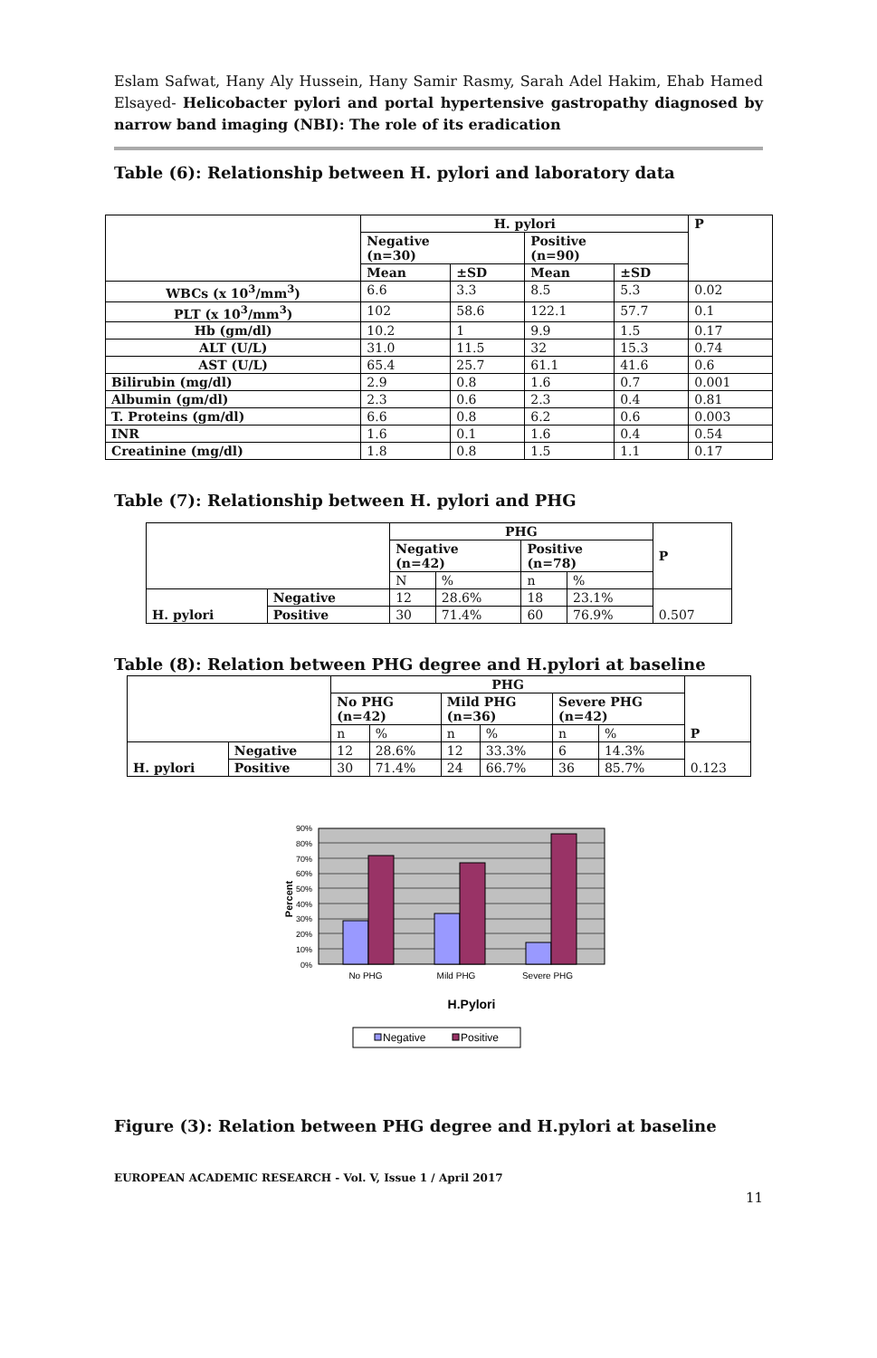Eslam Safwat, Hany Aly Hussein, Hany Samir Rasmy, Sarah Adel Hakim, Ehab Hamed Elsayed- Helicobacter pylori and portal hypertensive gastropathy diagnosed by narrow band imaging (NBI): The role of its eradication
Table (6): Relationship between H. pylori and laboratory data
| | H. pylori | | | | P |
| --- | --- | --- | --- | --- | --- |
| | Negative (n=30) | | Positive (n=90) | | |
| | Mean | ±SD | Mean | ±SD | |
| WBCs (x 10<sup>3</sup>/mm<sup>3</sup>) | 6.6 | 3.3 | 8.5 | 5.3 | 0.02 |
| PLT (x 10<sup>3</sup>/mm<sup>3</sup>) | 102 | 58.6 | 122.1 | 57.7 | 0.1 |
| Hb (gm/dl) | 10.2 | 1 | 9.9 | 1.5 | 0.17 |
| ALT (U/L) | 31.0 | 11.5 | 32 | 15.3 | 0.74 |
| AST (U/L) | 65.4 | 25.7 | 61.1 | 41.6 | 0.6 |
| Bilirubin (mg/dl) | 2.9 | 0.8 | 1.6 | 0.7 | 0.001 |
| Albumin (gm/dl) | 2.3 | 0.6 | 2.3 | 0.4 | 0.81 |
| T. Proteins (gm/dl) | 6.6 | 0.8 | 6.2 | 0.6 | 0.003 |
| INR | 1.6 | 0.1 | 1.6 | 0.4 | 0.54 |
| Creatinine (mg/dl) | 1.8 | 0.8 | 1.5 | 1.1 | 0.17 |
Table (7): Relationship between H. pylori and PHG
| | | PHG | | | | P |
| --- | --- | --- | --- | --- | --- | --- |
| | | Negative (n=42) | | Positive (n=78) | | |
| | | N | % | n | % | |
| H. pylori | Negative | 12 | 28.6% | 18 | 23.1% | 0.507 |
| | Positive | 30 | 71.4% | 60 | 76.9% | |
Table (8): Relation between PHG degree and H.pylori at baseline
| | | PHG | | | | | | P |
| --- | --- | --- | --- | --- | --- | --- | --- | --- |
| | | No PHG (n=42) | | Mild PHG (n=36) | | Severe PHG (n=42) | | |
| | | n | % | n | % | n | % | |
| H. pylori | Negative | 12 | 28.6% | 12 | 33.3% | 6 | 14.3% | 0.123 |
| | Positive | 30 | 71.4% | 24 | 66.7% | 36 | 85.7% | |
90%
80%
70%
60%
50%
40%
30%
20%
10%
0%
Percent
No PHG
Mild PHG
Severe PHG
H.Pylori
Negative
Positive
Figure (3): Relation between PHG degree and H.pylori at baseline
EUROPEAN ACADEMIC RESEARCH - Vol. V, Issue 1 / April 2017
11